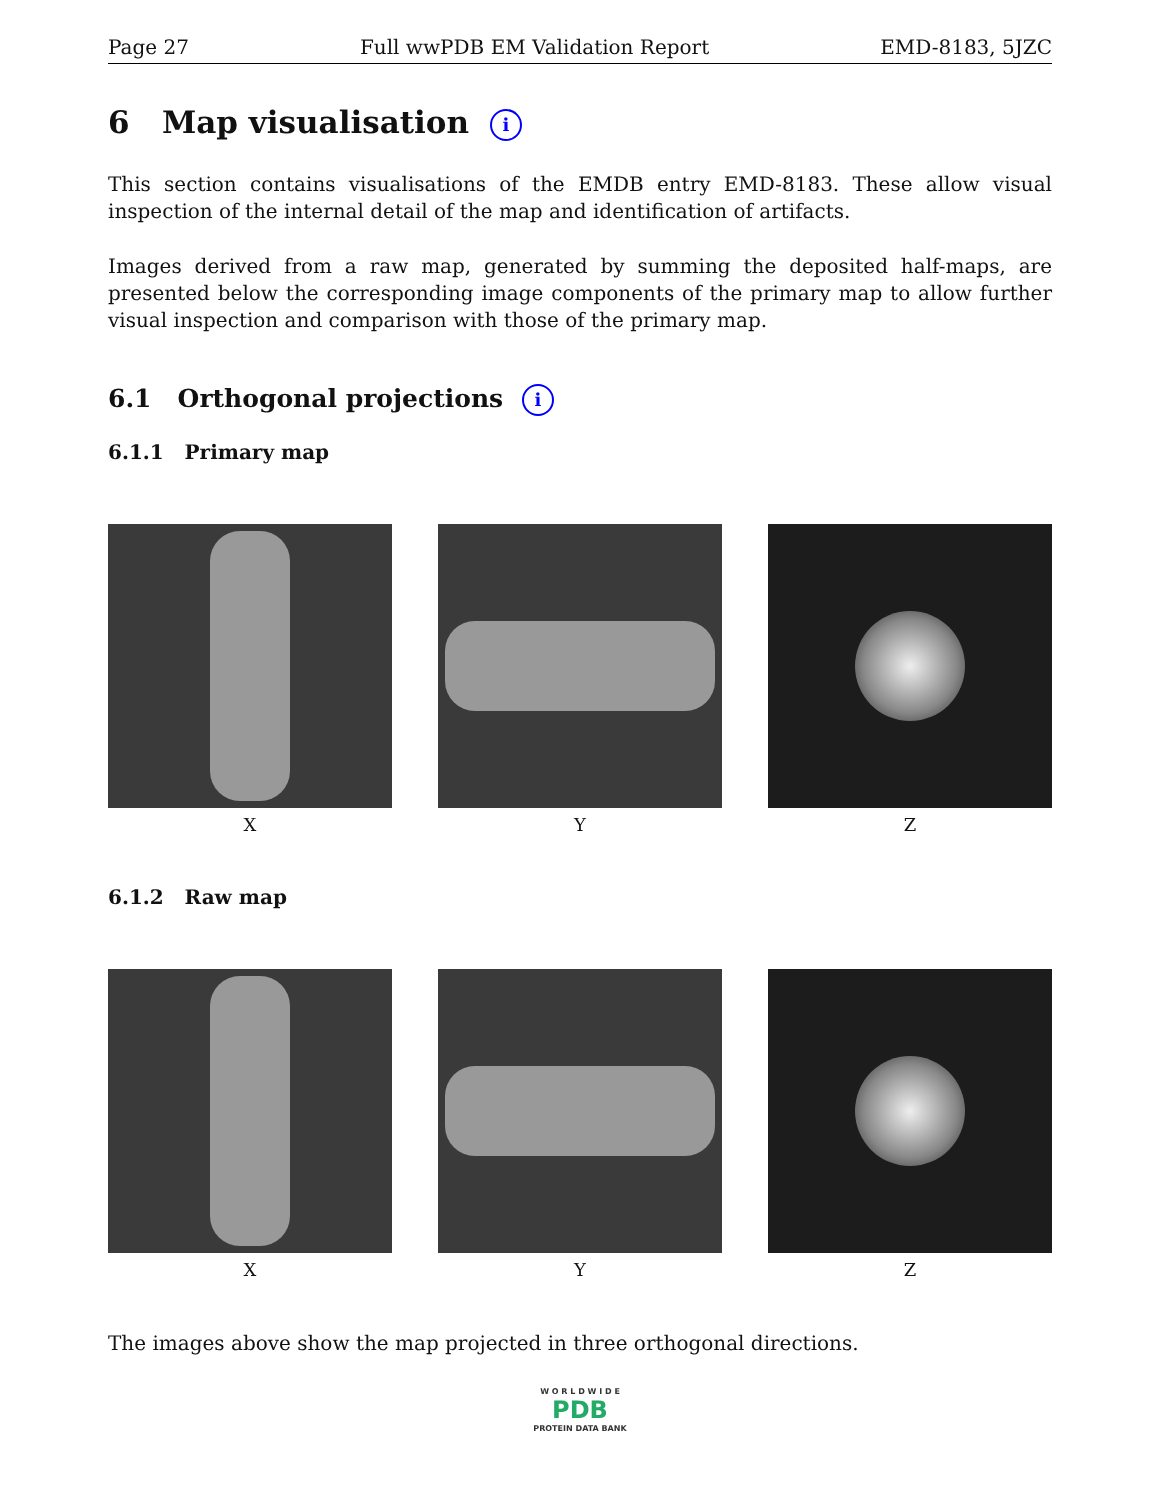Page 27 Full wwPDB EM Validation Report EMD-8183, 5JZC
6 Map visualisation i
This section contains visualisations of the EMDB entry EMD-8183. These allow visual inspection of the internal detail of the map and identification of artifacts.
Images derived from a raw map, generated by summing the deposited half-maps, are presented below the corresponding image components of the primary map to allow further visual inspection and comparison with those of the primary map.
6.1 Orthogonal projections i
6.1.1 Primary map
X Y Z
6.1.2 Raw map
X Y Z
The images above show the map projected in three orthogonal directions.
W O R L D W I D E
PDB
PROTEIN DATA BANK